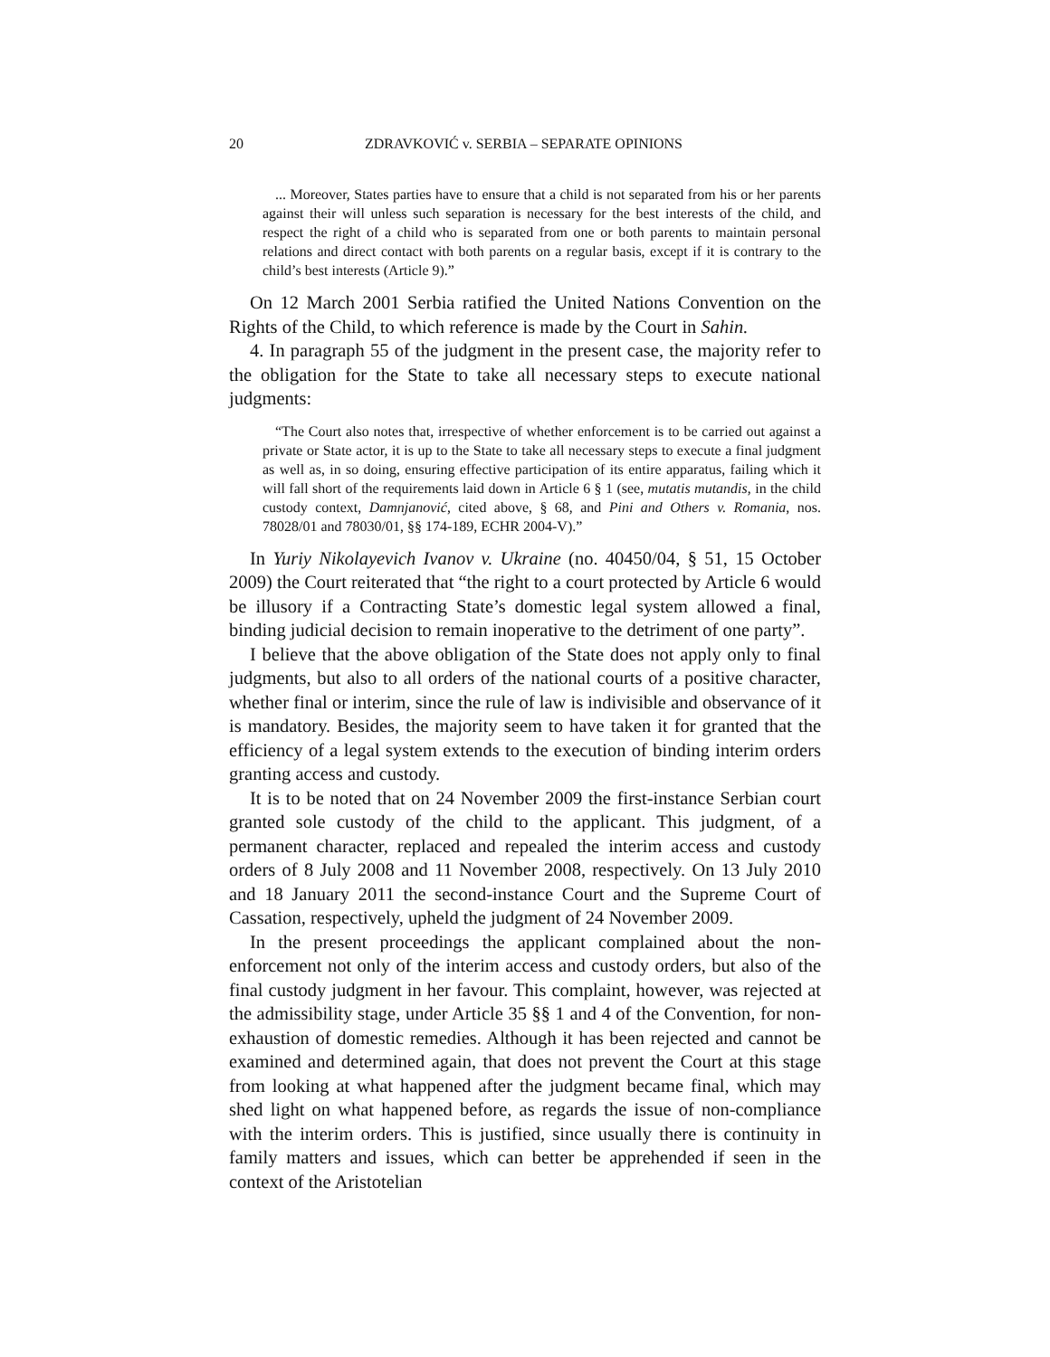20 ZDRAVKOVIĆ v. SERBIA – SEPARATE OPINIONS
... Moreover, States parties have to ensure that a child is not separated from his or her parents against their will unless such separation is necessary for the best interests of the child, and respect the right of a child who is separated from one or both parents to maintain personal relations and direct contact with both parents on a regular basis, except if it is contrary to the child’s best interests (Article 9).”
On 12 March 2001 Serbia ratified the United Nations Convention on the Rights of the Child, to which reference is made by the Court in Sahin.
4. In paragraph 55 of the judgment in the present case, the majority refer to the obligation for the State to take all necessary steps to execute national judgments:
“The Court also notes that, irrespective of whether enforcement is to be carried out against a private or State actor, it is up to the State to take all necessary steps to execute a final judgment as well as, in so doing, ensuring effective participation of its entire apparatus, failing which it will fall short of the requirements laid down in Article 6 § 1 (see, mutatis mutandis, in the child custody context, Damnjanović, cited above, § 68, and Pini and Others v. Romania, nos. 78028/01 and 78030/01, §§ 174-189, ECHR 2004-V).”
In Yuriy Nikolayevich Ivanov v. Ukraine (no. 40450/04, § 51, 15 October 2009) the Court reiterated that “the right to a court protected by Article 6 would be illusory if a Contracting State’s domestic legal system allowed a final, binding judicial decision to remain inoperative to the detriment of one party”.
I believe that the above obligation of the State does not apply only to final judgments, but also to all orders of the national courts of a positive character, whether final or interim, since the rule of law is indivisible and observance of it is mandatory. Besides, the majority seem to have taken it for granted that the efficiency of a legal system extends to the execution of binding interim orders granting access and custody.
It is to be noted that on 24 November 2009 the first-instance Serbian court granted sole custody of the child to the applicant. This judgment, of a permanent character, replaced and repealed the interim access and custody orders of 8 July 2008 and 11 November 2008, respectively. On 13 July 2010 and 18 January 2011 the second-instance Court and the Supreme Court of Cassation, respectively, upheld the judgment of 24 November 2009.
In the present proceedings the applicant complained about the non-enforcement not only of the interim access and custody orders, but also of the final custody judgment in her favour. This complaint, however, was rejected at the admissibility stage, under Article 35 §§ 1 and 4 of the Convention, for non-exhaustion of domestic remedies. Although it has been rejected and cannot be examined and determined again, that does not prevent the Court at this stage from looking at what happened after the judgment became final, which may shed light on what happened before, as regards the issue of non-compliance with the interim orders. This is justified, since usually there is continuity in family matters and issues, which can better be apprehended if seen in the context of the Aristotelian